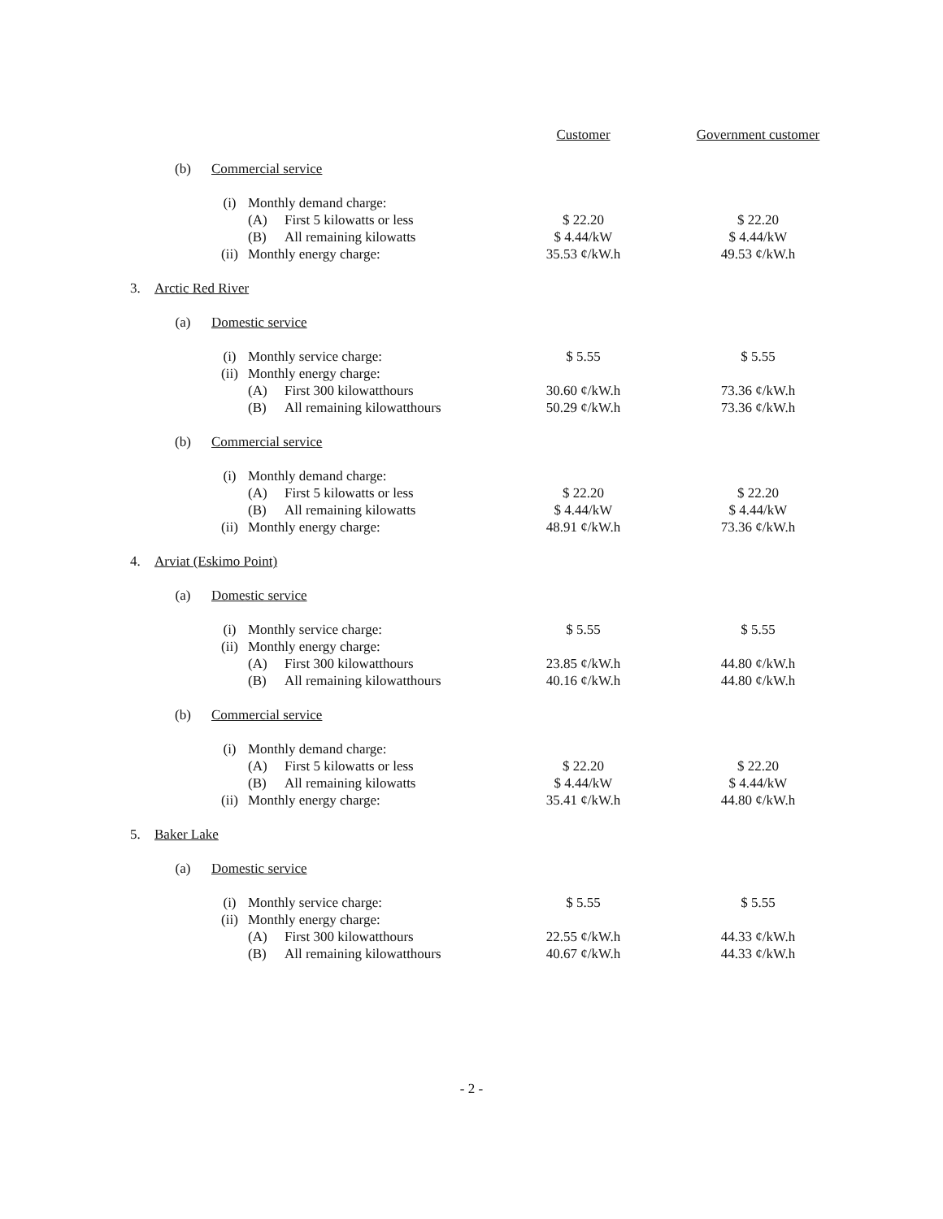| | | | | | Customer | Government customer |
| --- | --- | --- | --- | --- | --- | --- |
| | (b) | Commercial service | | | | |
| | | (i) | Monthly demand charge: | | | |
| | | | (A) | First 5 kilowatts or less | $ 22.20 | $ 22.20 |
| | | | (B) | All remaining kilowatts | $ 4.44/kW | $ 4.44/kW |
| | | (ii) | Monthly energy charge: | | 35.53 ¢/kW.h | 49.53 ¢/kW.h |
| 3. | Arctic Red River | | | | | |
| | (a) | Domestic service | | | | |
| | | (i) | Monthly service charge: | | $ 5.55 | $ 5.55 |
| | | (ii) | Monthly energy charge: | | | |
| | | | (A) | First 300 kilowatthours | 30.60 ¢/kW.h | 73.36 ¢/kW.h |
| | | | (B) | All remaining kilowatthours | 50.29 ¢/kW.h | 73.36 ¢/kW.h |
| | (b) | Commercial service | | | | |
| | | (i) | Monthly demand charge: | | | |
| | | | (A) | First 5 kilowatts or less | $ 22.20 | $ 22.20 |
| | | | (B) | All remaining kilowatts | $ 4.44/kW | $ 4.44/kW |
| | | (ii) | Monthly energy charge: | | 48.91 ¢/kW.h | 73.36 ¢/kW.h |
| 4. | Arviat (Eskimo Point) | | | | | |
| | (a) | Domestic service | | | | |
| | | (i) | Monthly service charge: | | $ 5.55 | $ 5.55 |
| | | (ii) | Monthly energy charge: | | | |
| | | | (A) | First 300 kilowatthours | 23.85 ¢/kW.h | 44.80 ¢/kW.h |
| | | | (B) | All remaining kilowatthours | 40.16 ¢/kW.h | 44.80 ¢/kW.h |
| | (b) | Commercial service | | | | |
| | | (i) | Monthly demand charge: | | | |
| | | | (A) | First 5 kilowatts or less | $ 22.20 | $ 22.20 |
| | | | (B) | All remaining kilowatts | $ 4.44/kW | $ 4.44/kW |
| | | (ii) | Monthly energy charge: | | 35.41 ¢/kW.h | 44.80 ¢/kW.h |
| 5. | Baker Lake | | | | | |
| | (a) | Domestic service | | | | |
| | | (i) | Monthly service charge: | | $ 5.55 | $ 5.55 |
| | | (ii) | Monthly energy charge: | | | |
| | | | (A) | First 300 kilowatthours | 22.55 ¢/kW.h | 44.33 ¢/kW.h |
| | | | (B) | All remaining kilowatthours | 40.67 ¢/kW.h | 44.33 ¢/kW.h |
- 2 -